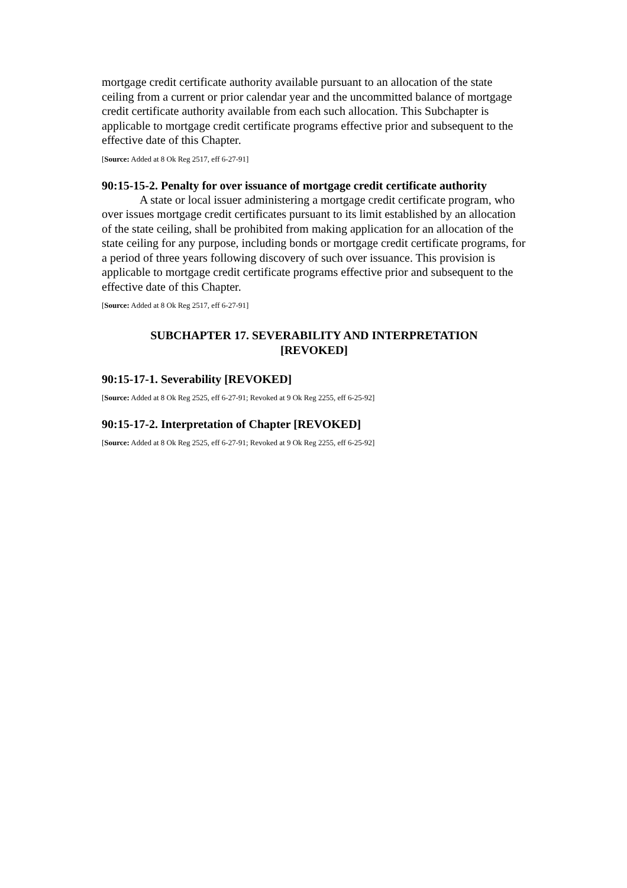mortgage credit certificate authority available pursuant to an allocation of the state ceiling from a current or prior calendar year and the uncommitted balance of mortgage credit certificate authority available from each such allocation. This Subchapter is applicable to mortgage credit certificate programs effective prior and subsequent to the effective date of this Chapter.
[Source: Added at 8 Ok Reg 2517, eff 6-27-91]
90:15-15-2. Penalty for over issuance of mortgage credit certificate authority
A state or local issuer administering a mortgage credit certificate program, who over issues mortgage credit certificates pursuant to its limit established by an allocation of the state ceiling, shall be prohibited from making application for an allocation of the state ceiling for any purpose, including bonds or mortgage credit certificate programs, for a period of three years following discovery of such over issuance. This provision is applicable to mortgage credit certificate programs effective prior and subsequent to the effective date of this Chapter.
[Source: Added at 8 Ok Reg 2517, eff 6-27-91]
SUBCHAPTER 17. SEVERABILITY AND INTERPRETATION
[REVOKED]
90:15-17-1. Severability [REVOKED]
[Source: Added at 8 Ok Reg 2525, eff 6-27-91; Revoked at 9 Ok Reg 2255, eff 6-25-92]
90:15-17-2. Interpretation of Chapter [REVOKED]
[Source: Added at 8 Ok Reg 2525, eff 6-27-91; Revoked at 9 Ok Reg 2255, eff 6-25-92]